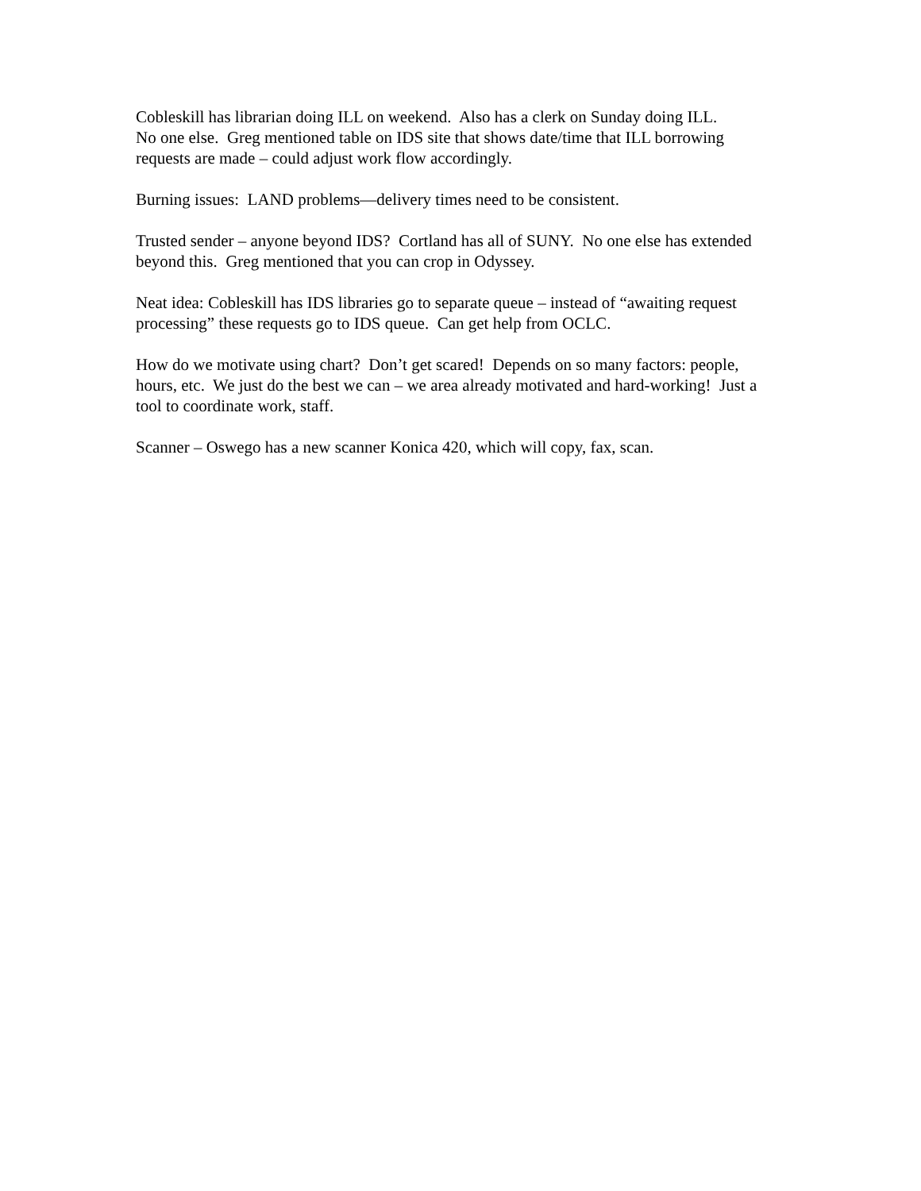Cobleskill has librarian doing ILL on weekend. Also has a clerk on Sunday doing ILL.
No one else. Greg mentioned table on IDS site that shows date/time that ILL borrowing requests are made – could adjust work flow accordingly.
Burning issues: LAND problems—delivery times need to be consistent.
Trusted sender – anyone beyond IDS? Cortland has all of SUNY. No one else has extended beyond this. Greg mentioned that you can crop in Odyssey.
Neat idea: Cobleskill has IDS libraries go to separate queue – instead of “awaiting request processing” these requests go to IDS queue. Can get help from OCLC.
How do we motivate using chart? Don’t get scared! Depends on so many factors: people, hours, etc. We just do the best we can – we area already motivated and hard-working! Just a tool to coordinate work, staff.
Scanner – Oswego has a new scanner Konica 420, which will copy, fax, scan.